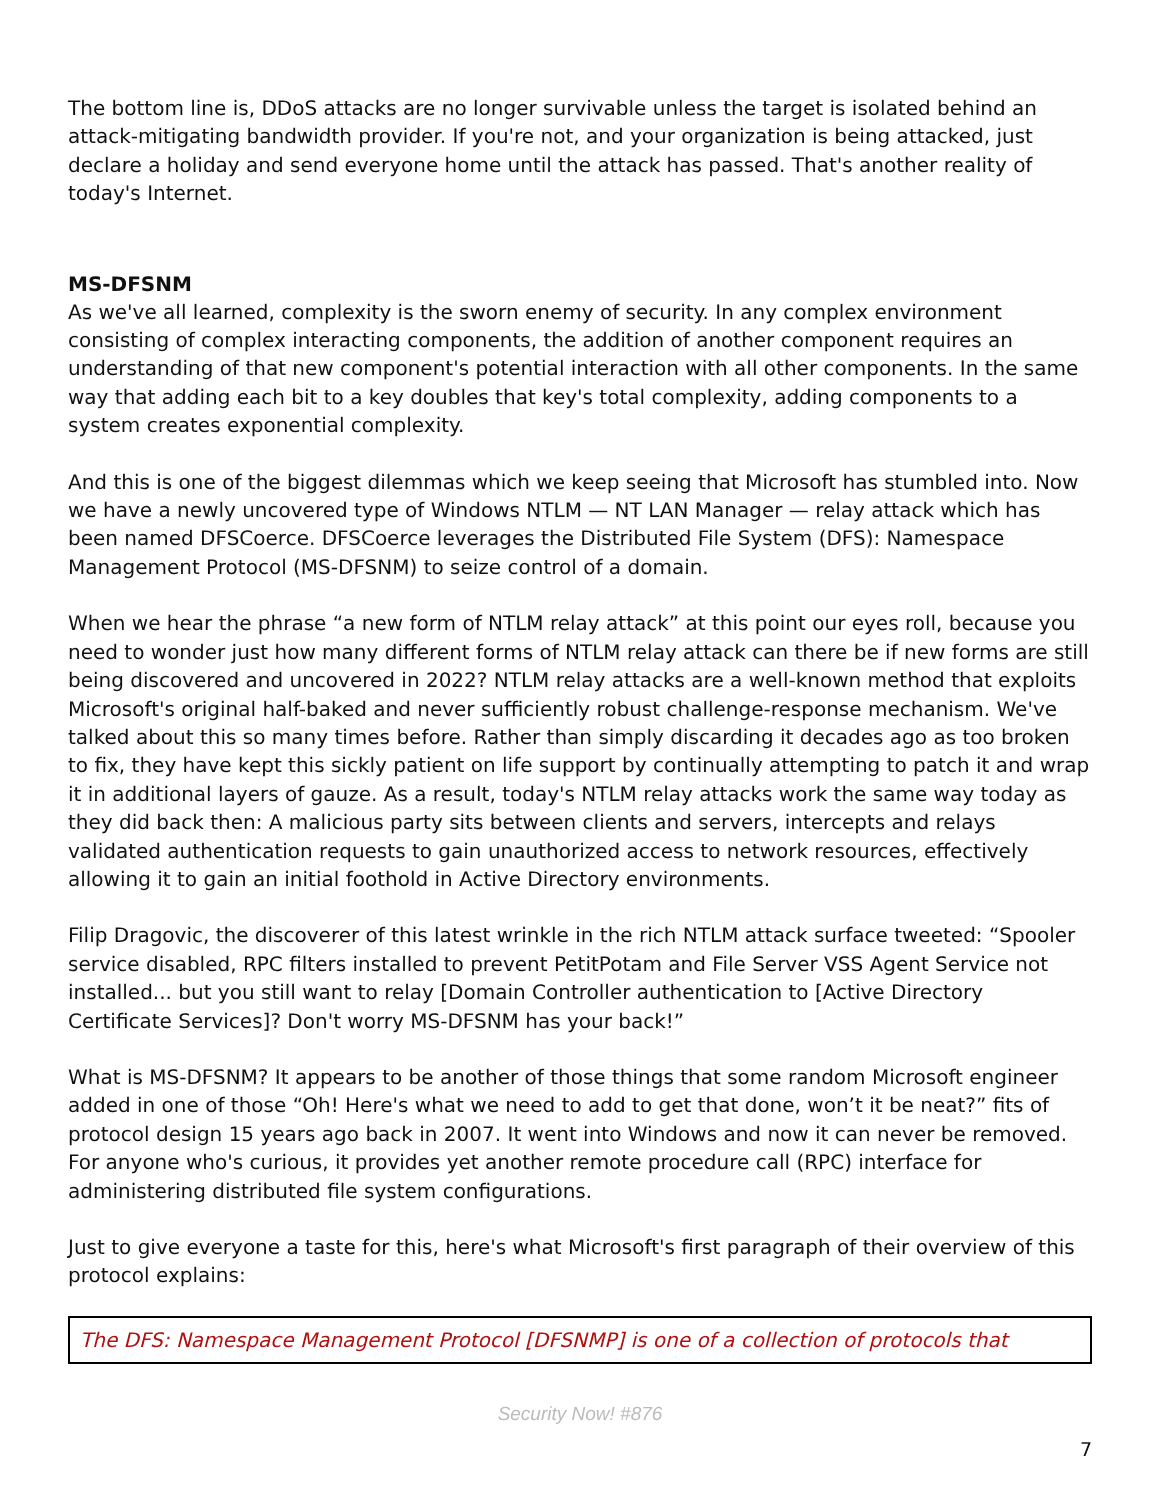The bottom line is, DDoS attacks are no longer survivable unless the target is isolated behind an attack-mitigating bandwidth provider. If you're not, and your organization is being attacked, just declare a holiday and send everyone home until the attack has passed. That's another reality of today's Internet.
MS-DFSNM
As we've all learned, complexity is the sworn enemy of security. In any complex environment consisting of complex interacting components, the addition of another component requires an understanding of that new component's potential interaction with all other components. In the same way that adding each bit to a key doubles that key's total complexity, adding components to a system creates exponential complexity.
And this is one of the biggest dilemmas which we keep seeing that Microsoft has stumbled into. Now we have a newly uncovered type of Windows NTLM — NT LAN Manager — relay attack which has been named DFSCoerce. DFSCoerce leverages the Distributed File System (DFS): Namespace Management Protocol (MS-DFSNM) to seize control of a domain.
When we hear the phrase “a new form of NTLM relay attack” at this point our eyes roll, because you need to wonder just how many different forms of NTLM relay attack can there be if new forms are still being discovered and uncovered in 2022? NTLM relay attacks are a well-known method that exploits Microsoft's original half-baked and never sufficiently robust challenge-response mechanism. We've talked about this so many times before. Rather than simply discarding it decades ago as too broken to fix, they have kept this sickly patient on life support by continually attempting to patch it and wrap it in additional layers of gauze. As a result, today's NTLM relay attacks work the same way today as they did back then: A malicious party sits between clients and servers, intercepts and relays validated authentication requests to gain unauthorized access to network resources, effectively allowing it to gain an initial foothold in Active Directory environments.
Filip Dragovic, the discoverer of this latest wrinkle in the rich NTLM attack surface tweeted: “Spooler service disabled, RPC filters installed to prevent PetitPotam and File Server VSS Agent Service not installed... but you still want to relay [Domain Controller authentication to [Active Directory Certificate Services]? Don't worry MS-DFSNM has your back!”
What is MS-DFSNM? It appears to be another of those things that some random Microsoft engineer added in one of those “Oh! Here's what we need to add to get that done, won’t it be neat?” fits of protocol design 15 years ago back in 2007. It went into Windows and now it can never be removed. For anyone who's curious, it provides yet another remote procedure call (RPC) interface for administering distributed file system configurations.
Just to give everyone a taste for this, here's what Microsoft's first paragraph of their overview of this protocol explains:
The DFS: Namespace Management Protocol [DFSNMP] is one of a collection of protocols that
Security Now! #876
7